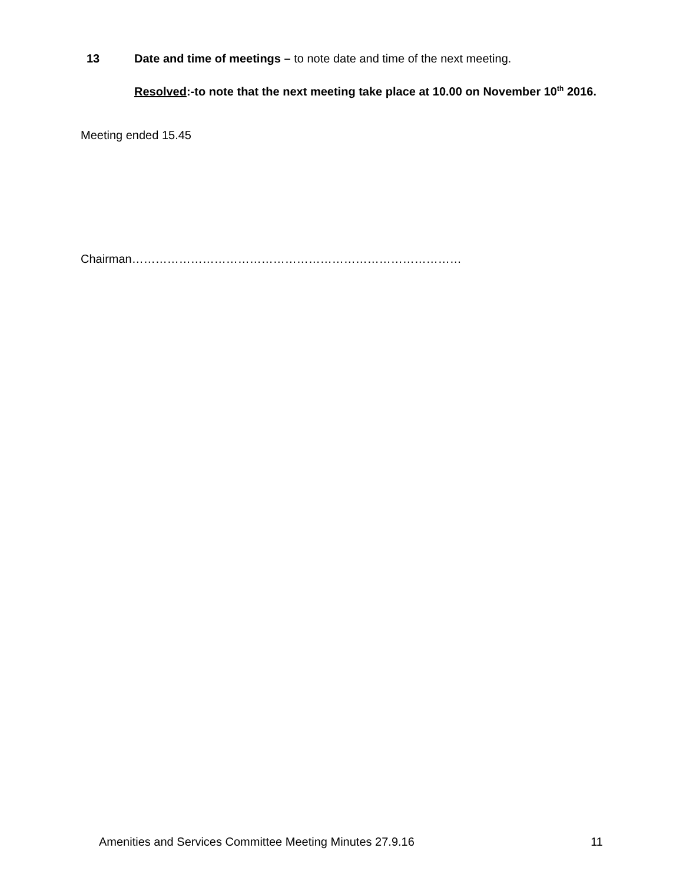13 Date and time of meetings – to note date and time of the next meeting.
Resolved:-to note that the next meeting take place at 10.00 on November 10<sup>th</sup> 2016.
Meeting ended 15.45
Chairman…………………………………………………………………………
Amenities and Services Committee Meeting Minutes 27.9.16 11